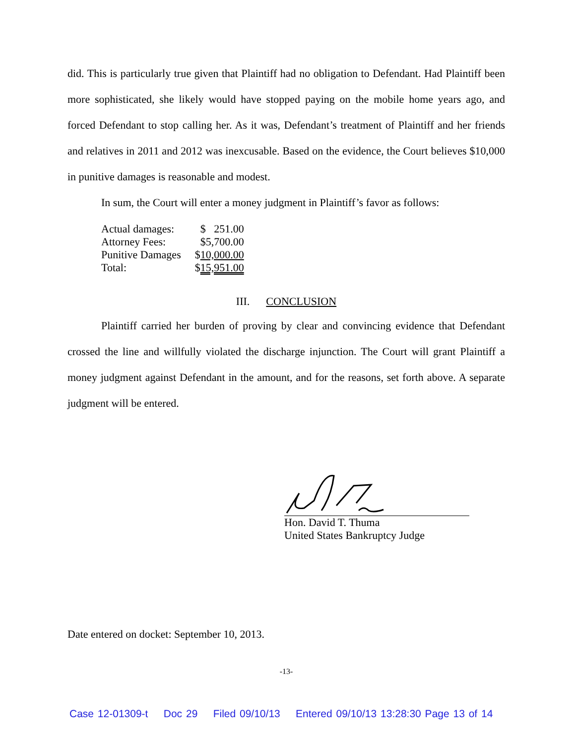did. This is particularly true given that Plaintiff had no obligation to Defendant. Had Plaintiff been more sophisticated, she likely would have stopped paying on the mobile home years ago, and forced Defendant to stop calling her. As it was, Defendant’s treatment of Plaintiff and her friends and relatives in 2011 and 2012 was inexcusable. Based on the evidence, the Court believes $10,000 in punitive damages is reasonable and modest.
In sum, the Court will enter a money judgment in Plaintiff’s favor as follows:
| Actual damages: | $ 251.00 |
| Attorney Fees: | $5,700.00 |
| Punitive Damages | $ 10,000.00 |
| Total: | $ 15,951.00 |
III. CONCLUSION
Plaintiff carried her burden of proving by clear and convincing evidence that Defendant crossed the line and willfully violated the discharge injunction. The Court will grant Plaintiff a money judgment against Defendant in the amount, and for the reasons, set forth above. A separate judgment will be entered.
Hon. David T. Thuma
United States Bankruptcy Judge
Date entered on docket: September 10, 2013.
-13-
Case 12-01309-t Doc 29 Filed 09/10/13 Entered 09/10/13 13:28:30 Page 13 of 14